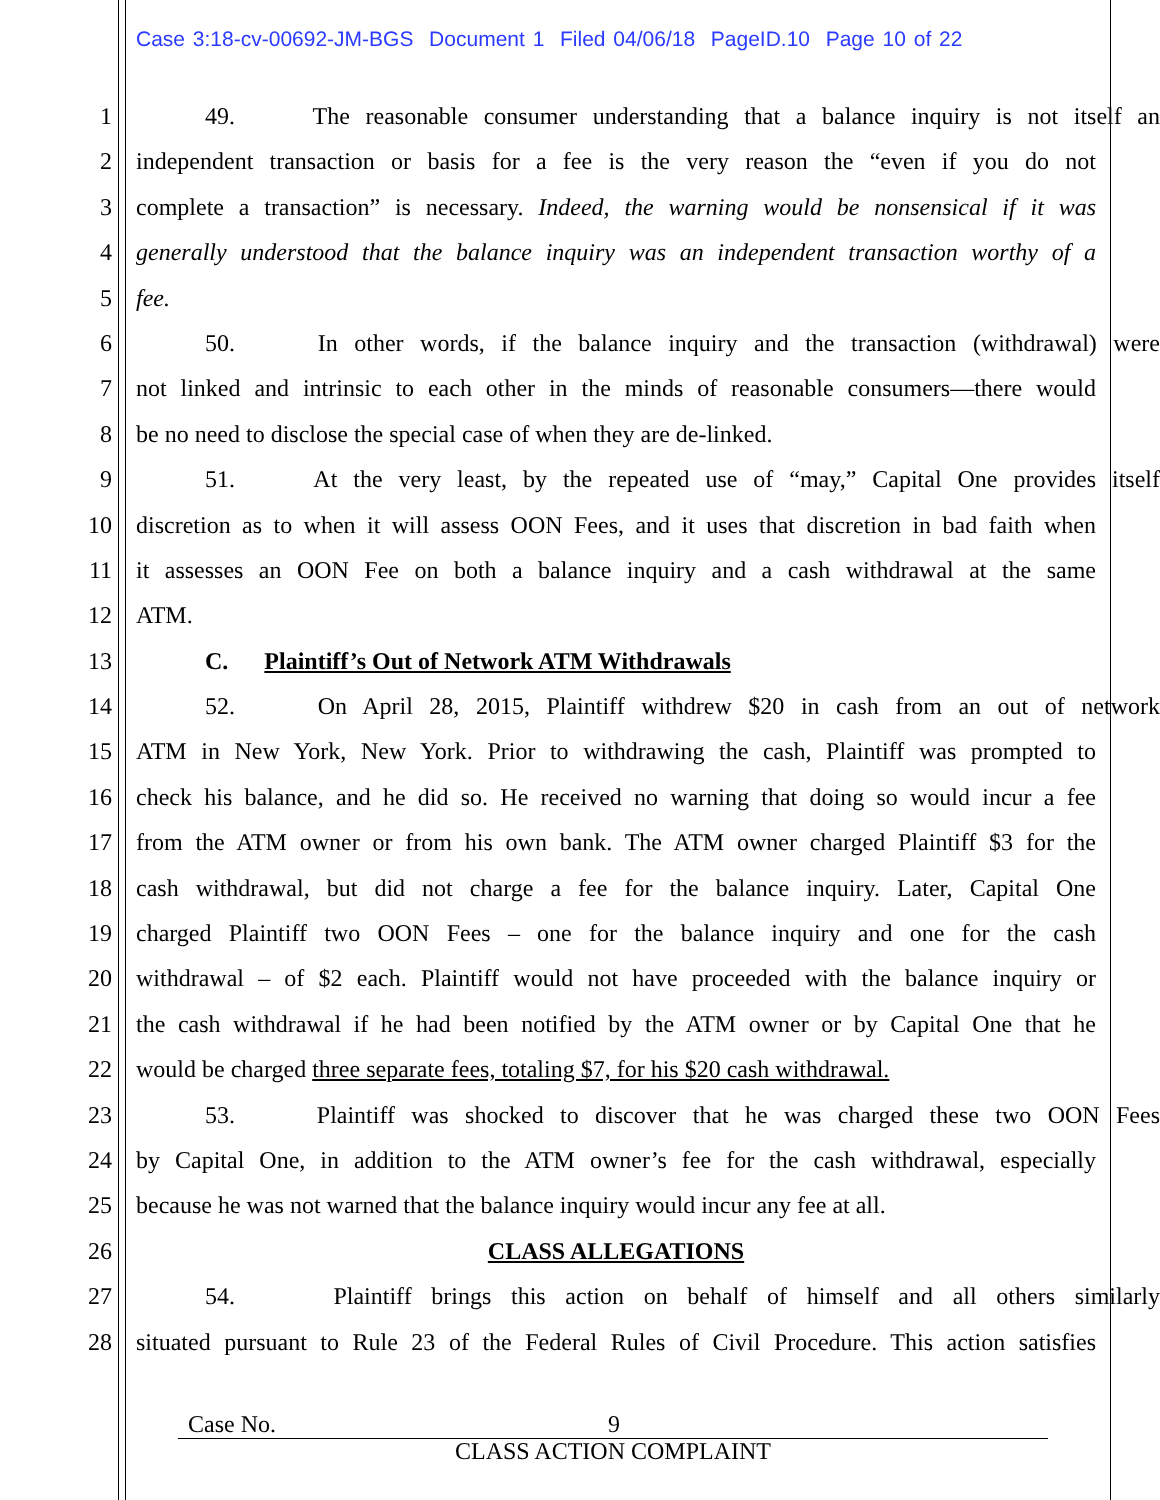Case 3:18-cv-00692-JM-BGS Document 1 Filed 04/06/18 PageID.10 Page 10 of 22
1 49. The reasonable consumer understanding that a balance inquiry is not itself an
2 independent transaction or basis for a fee is the very reason the “even if you do not
3 complete a transaction” is necessary. Indeed, the warning would be nonsensical if it was
4 generally understood that the balance inquiry was an independent transaction worthy of a
5 fee.
6 50. In other words, if the balance inquiry and the transaction (withdrawal) were
7 not linked and intrinsic to each other in the minds of reasonable consumers—there would
8 be no need to disclose the special case of when they are de-linked.
9 51. At the very least, by the repeated use of “may,” Capital One provides itself
10 discretion as to when it will assess OON Fees, and it uses that discretion in bad faith when
11 it assesses an OON Fee on both a balance inquiry and a cash withdrawal at the same
12 ATM.
13 C. Plaintiff’s Out of Network ATM Withdrawals
14 52. On April 28, 2015, Plaintiff withdrew $20 in cash from an out of network
15 ATM in New York, New York. Prior to withdrawing the cash, Plaintiff was prompted to
16 check his balance, and he did so. He received no warning that doing so would incur a fee
17 from the ATM owner or from his own bank. The ATM owner charged Plaintiff $3 for the
18 cash withdrawal, but did not charge a fee for the balance inquiry. Later, Capital One
19 charged Plaintiff two OON Fees – one for the balance inquiry and one for the cash
20 withdrawal – of $2 each. Plaintiff would not have proceeded with the balance inquiry or
21 the cash withdrawal if he had been notified by the ATM owner or by Capital One that he
22 would be charged three separate fees, totaling $7, for his $20 cash withdrawal.
23 53. Plaintiff was shocked to discover that he was charged these two OON Fees
24 by Capital One, in addition to the ATM owner’s fee for the cash withdrawal, especially
25 because he was not warned that the balance inquiry would incur any fee at all.
26 CLASS ALLEGATIONS
27 54. Plaintiff brings this action on behalf of himself and all others similarly
28 situated pursuant to Rule 23 of the Federal Rules of Civil Procedure. This action satisfies
Case No. 9
CLASS ACTION COMPLAINT